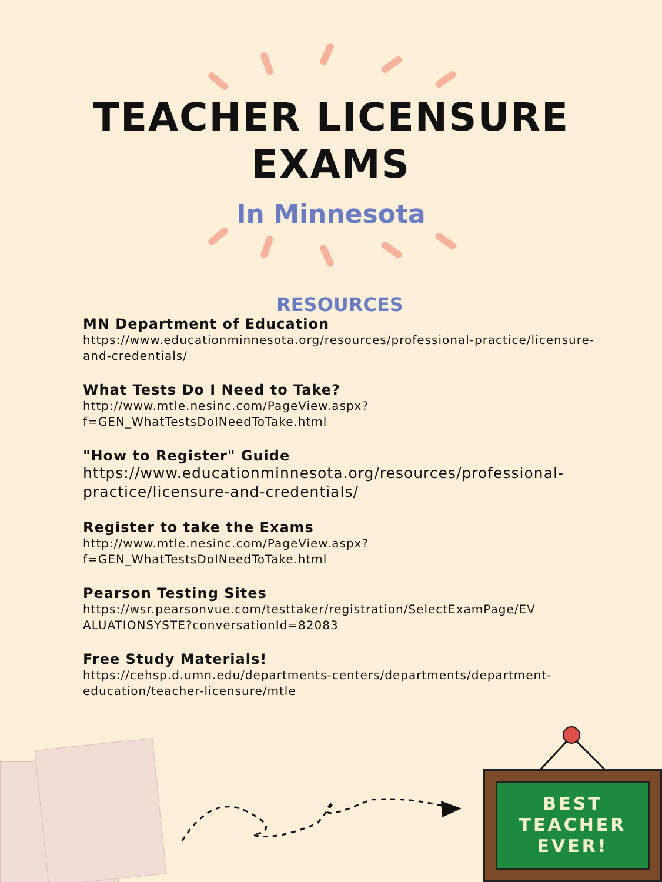TEACHER LICENSURE
EXAMS
In Minnesota
RESOURCES
MN Department of Education
https://www.educationminnesota.org/resources/professional-practice/licensure-and-credentials/
What Tests Do I Need to Take?
http://www.mtle.nesinc.com/PageView.aspx?
f=GEN_WhatTestsDoINeedToTake.html
"How to Register" Guide
https://www.educationminnesota.org/resources/professional-practice/licensure-and-credentials/
Register to take the Exams
http://www.mtle.nesinc.com/PageView.aspx?
f=GEN_WhatTestsDoINeedToTake.html
Pearson Testing Sites
https://wsr.pearsonvue.com/testtaker/registration/SelectExamPage/EV ALUATIONSYSTE?conversationId=82083
Free Study Materials!
https://cehsp.d.umn.edu/departments-centers/departments/department-education/teacher-licensure/mtle
BEST
TEACHER
EVER!